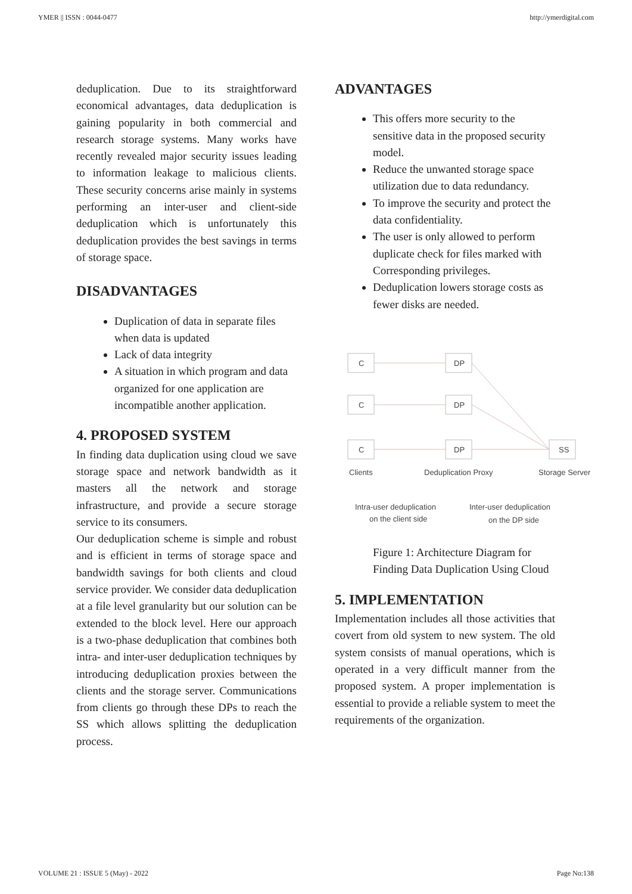YMER || ISSN : 0044-0477 http://ymerdigital.com
deduplication. Due to its straightforward economical advantages, data deduplication is gaining popularity in both commercial and research storage systems. Many works have recently revealed major security issues leading to information leakage to malicious clients. These security concerns arise mainly in systems performing an inter-user and client-side deduplication which is unfortunately this deduplication provides the best savings in terms of storage space.
DISADVANTAGES
Duplication of data in separate files when data is updated
Lack of data integrity
A situation in which program and data organized for one application are incompatible another application.
4. PROPOSED SYSTEM
In finding data duplication using cloud we save storage space and network bandwidth as it masters all the network and storage infrastructure, and provide a secure storage service to its consumers.
Our deduplication scheme is simple and robust and is efficient in terms of storage space and bandwidth savings for both clients and cloud service provider. We consider data deduplication at a file level granularity but our solution can be extended to the block level. Here our approach is a two-phase deduplication that combines both intra- and inter-user deduplication techniques by introducing deduplication proxies between the clients and the storage server. Communications from clients go through these DPs to reach the SS which allows splitting the deduplication process.
ADVANTAGES
This offers more security to the sensitive data in the proposed security model.
Reduce the unwanted storage space utilization due to data redundancy.
To improve the security and protect the data confidentiality.
The user is only allowed to perform duplicate check for files marked with
Corresponding privileges.
Deduplication lowers storage costs as fewer disks are needed.
C
C
C
DP
DP
DP
SS
Clients
Deduplication Proxy
Storage Server
Intra-user deduplication
on the client side
Inter-user deduplication
on the DP side
Figure 1: Architecture Diagram for Finding Data Duplication Using Cloud
5. IMPLEMENTATION
Implementation includes all those activities that covert from old system to new system. The old system consists of manual operations, which is operated in a very difficult manner from the proposed system. A proper implementation is essential to provide a reliable system to meet the requirements of the organization.
VOLUME 21 : ISSUE 5 (May) - 2022 Page No:138